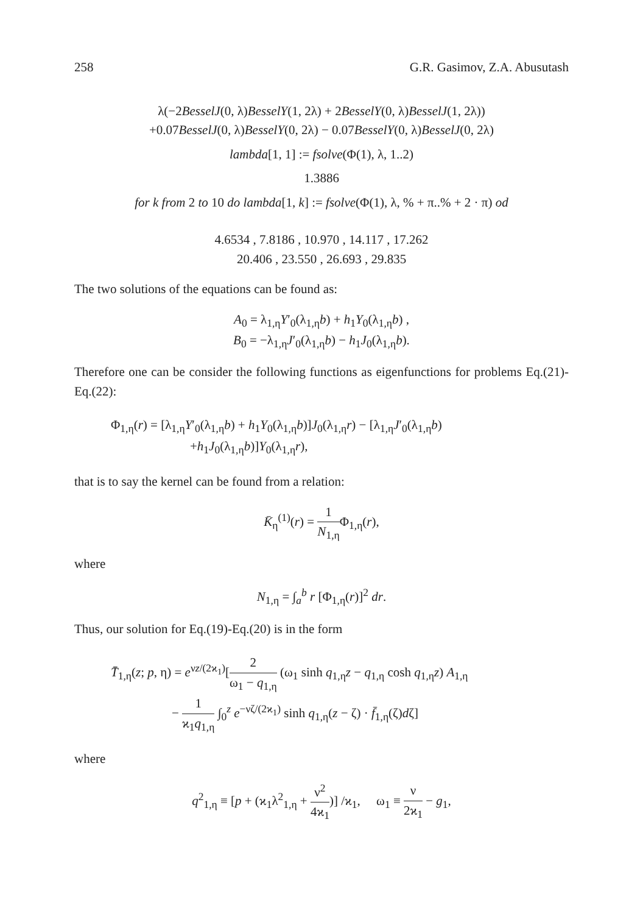258 G.R. Gasimov, Z.A. Abusutash
λ(−2BesselJ(0, λ)BesselY(1, 2λ) + 2BesselY(0, λ)BesselJ(1, 2λ))
+0.07BesselJ(0, λ)BesselY(0, 2λ) − 0.07BesselY(0, λ)BesselJ(0, 2λ)
lambda[1, 1] := fsolve(Φ(1), λ, 1..2)
1.3886
for k from 2 to 10 do lambda[1, k] := fsolve(Φ(1), λ, % + π..% + 2 · π) od
4.6534 , 7.8186 , 10.970 , 14.117 , 17.262
20.406 , 23.550 , 26.693 , 29.835
The two solutions of the equations can be found as:
A<sub>0</sub> = λ<sub>1,η</sub>Y′<sub>0</sub>(λ<sub>1,η</sub>b) + h<sub>1</sub>Y<sub>0</sub>(λ<sub>1,η</sub>b) ,
B<sub>0</sub> = −λ<sub>1,η</sub>J′<sub>0</sub>(λ<sub>1,η</sub>b) − h<sub>1</sub>J<sub>0</sub>(λ<sub>1,η</sub>b).
Therefore one can be consider the following functions as eigenfunctions for problems Eq.(21)-Eq.(22):
Φ<sub>1,η</sub>(r) = [λ<sub>1,η</sub>Y′<sub>0</sub>(λ<sub>1,η</sub>b) + h<sub>1</sub>Y<sub>0</sub>(λ<sub>1,η</sub>b)]J<sub>0</sub>(λ<sub>1,η</sub>r) − [λ<sub>1,η</sub>J′<sub>0</sub>(λ<sub>1,η</sub>b)
+h<sub>1</sub>J<sub>0</sub>(λ<sub>1,η</sub>b)]Y<sub>0</sub>(λ<sub>1,η</sub>r),
that is to say the kernel can be found from a relation:
K̄<sub>η</sub><sup>(1)</sup>(r) = 1 N<sub>1,η</sub> Φ<sub>1,η</sub>(r),
where
N<sub>1,η</sub> = ∫<sub>a</sub><sup>b</sup> r [Φ<sub>1,η</sub>(r)]<sup>2</sup> dr.
Thus, our solution for Eq.(19)-Eq.(20) is in the form
T̄̄<sub>1,η</sub>(z; p, η) = e<sup>νz/(2ϰ<sub>1</sub>)</sup>[2 ω<sub>1</sub> − q<sub>1,η</sub> (ω<sub>1</sub> sinh q<sub>1,η</sub>z − q<sub>1,η</sub> cosh q<sub>1,η</sub>z) A<sub>1,η</sub>
− 1 ϰ<sub>1</sub>q<sub>1,η</sub> ∫<sub>0</sub><sup>z</sup> e<sup>−νζ/(2ϰ<sub>1</sub>)</sup> sinh q<sub>1,η</sub>(z − ζ) · f̄<sub>1,η</sub>(ζ)dζ]
where
q<sup>2</sup><sub>1,η</sub> ≡ [p + (ϰ<sub>1</sub>λ<sup>2</sup><sub>1,η</sub> + ν<sup>2</sup> 4ϰ<sub>1</sub>)] /ϰ<sub>1</sub>, ω<sub>1</sub> ≡ ν 2ϰ<sub>1</sub> − g<sub>1</sub>,